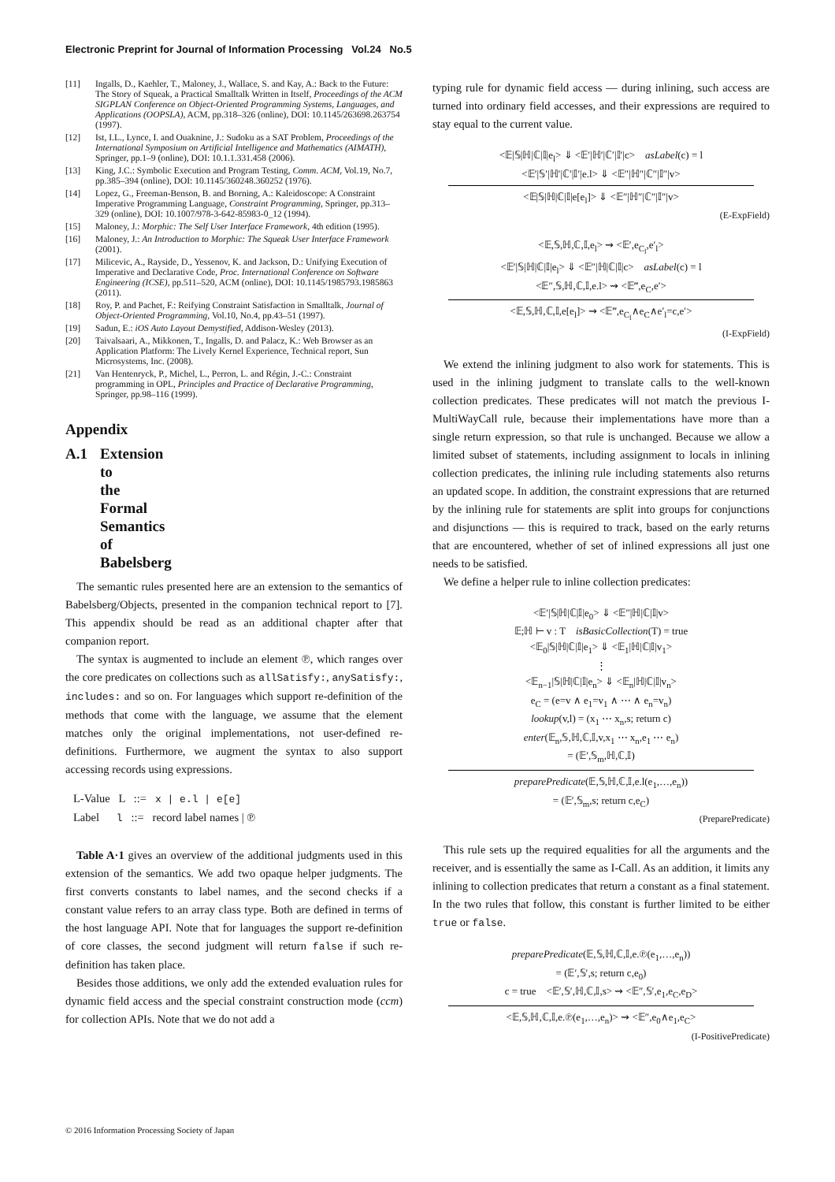Electronic Preprint for Journal of Information Processing Vol.24 No.5
[11] Ingalls, D., Kaehler, T., Maloney, J., Wallace, S. and Kay, A.: Back to the Future: The Story of Squeak, a Practical Smalltalk Written in Itself, Proceedings of the ACM SIGPLAN Conference on Object-Oriented Programming Systems, Languages, and Applications (OOPSLA), ACM, pp.318–326 (online), DOI: 10.1145/263698.263754 (1997).
[12] Ist, I.L., Lynce, I. and Ouaknine, J.: Sudoku as a SAT Problem, Proceedings of the International Symposium on Artificial Intelligence and Mathematics (AIMATH), Springer, pp.1–9 (online), DOI: 10.1.1.331.458 (2006).
[13] King, J.C.: Symbolic Execution and Program Testing, Comm. ACM, Vol.19, No.7, pp.385–394 (online), DOI: 10.1145/360248.360252 (1976).
[14] Lopez, G., Freeman-Benson, B. and Borning, A.: Kaleidoscope: A Constraint Imperative Programming Language, Constraint Programming, Springer, pp.313–329 (online), DOI: 10.1007/978-3-642-85983-0_12 (1994).
[15] Maloney, J.: Morphic: The Self User Interface Framework, 4th edition (1995).
[16] Maloney, J.: An Introduction to Morphic: The Squeak User Interface Framework (2001).
[17] Milicevic, A., Rayside, D., Yessenov, K. and Jackson, D.: Unifying Execution of Imperative and Declarative Code, Proc. International Conference on Software Engineering (ICSE), pp.511–520, ACM (online), DOI: 10.1145/1985793.1985863 (2011).
[18] Roy, P. and Pachet, F.: Reifying Constraint Satisfaction in Smalltalk, Journal of Object-Oriented Programming, Vol.10, No.4, pp.43–51 (1997).
[19] Sadun, E.: iOS Auto Layout Demystified, Addison-Wesley (2013).
[20] Taivalsaari, A., Mikkonen, T., Ingalls, D. and Palacz, K.: Web Browser as an Application Platform: The Lively Kernel Experience, Technical report, Sun Microsystems, Inc. (2008).
[21] Van Hentenryck, P., Michel, L., Perron, L. and Régin, J.-C.: Constraint programming in OPL, Principles and Practice of Declarative Programming, Springer, pp.98–116 (1999).
Appendix
A.1 Extension to the Formal Semantics of Babelsberg
The semantic rules presented here are an extension to the semantics of Babelsberg/Objects, presented in the companion technical report to [7]. This appendix should be read as an additional chapter after that companion report.
The syntax is augmented to include an element ℗, which ranges over the core predicates on collections such as allSatisfy:, anySatisfy:, includes: and so on. For languages which support re-definition of the methods that come with the language, we assume that the element matches only the original implementations, not user-defined re-definitions. Furthermore, we augment the syntax to also support accessing records using expressions.
L-Value L ::= x | e.l | e[e]
Label l ::= record label names | ℗
Table A·1 gives an overview of the additional judgments used in this extension of the semantics. We add two opaque helper judgments. The first converts constants to label names, and the second checks if a constant value refers to an array class type. Both are defined in terms of the host language API. Note that for languages the support re-definition of core classes, the second judgment will return false if such re-definition has taken place.
Besides those additions, we only add the extended evaluation rules for dynamic field access and the special constraint construction mode (ccm) for collection APIs. Note that we do not add a
typing rule for dynamic field access — during inlining, such access are turned into ordinary field accesses, and their expressions are required to stay equal to the current value.
<𝔼|𝕊|ℍ|ℂ|𝕀|e<sub>l</sub>> ⇓ <𝔼′|ℍ′|ℂ′|𝕀′|c> asLabel(c) = l
<𝔼′|𝕊′|ℍ′|ℂ′|𝕀′|e.l> ⇓ <𝔼″|ℍ″|ℂ″|𝕀″|v>
<𝔼|𝕊|ℍ|ℂ|𝕀|e[e<sub>l</sub>]> ⇓ <𝔼″|ℍ″|ℂ″|𝕀″|v>
(E-ExpField)
<𝔼,𝕊,ℍ,ℂ,𝕀,e<sub>l</sub>> ⇝ <𝔼′,e<sub>C<sub>l</sub></sub>,e′<sub>l</sub>>
<𝔼′|𝕊|ℍ|ℂ|𝕀|e<sub>l</sub>> ⇓ <𝔼″|ℍ|ℂ|𝕀|c> asLabel(c) = l
<𝔼″,𝕊,ℍ,ℂ,𝕀,e.l> ⇝ <𝔼‴,e<sub>C</sub>,e′>
<𝔼,𝕊,ℍ,ℂ,𝕀,e[e<sub>l</sub>]> ⇝ <𝔼‴,e<sub>C<sub>l</sub></sub>∧e<sub>C</sub>∧e′<sub>l</sub>=c,e′>
(I-ExpField)
We extend the inlining judgment to also work for statements. This is used in the inlining judgment to translate calls to the well-known collection predicates. These predicates will not match the previous I-MultiWayCall rule, because their implementations have more than a single return expression, so that rule is unchanged. Because we allow a limited subset of statements, including assignment to locals in inlining collection predicates, the inlining rule including statements also returns an updated scope. In addition, the constraint expressions that are returned by the inlining rule for statements are split into groups for conjunctions and disjunctions — this is required to track, based on the early returns that are encountered, whether of set of inlined expressions all just one needs to be satisfied.
We define a helper rule to inline collection predicates:
<𝔼′|𝕊|ℍ|ℂ|𝕀|e<sub>0</sub>> ⇓ <𝔼″|ℍ|ℂ|𝕀|v>
𝔼;ℍ ⊢ v : T isBasicCollection(T) = true
<𝔼<sub>0</sub>|𝕊|ℍ|ℂ|𝕀|e<sub>1</sub>> ⇓ <𝔼<sub>1</sub>|ℍ|ℂ|𝕀|v<sub>1</sub>>
⋮
<𝔼<sub>n−1</sub>|𝕊|ℍ|ℂ|𝕀|e<sub>n</sub>> ⇓ <𝔼<sub>n</sub>|ℍ|ℂ|𝕀|v<sub>n</sub>>
e<sub>C</sub> = (e=v ∧ e<sub>1</sub>=v<sub>1</sub> ∧ ⋯ ∧ e<sub>n</sub>=v<sub>n</sub>)
lookup(v,l) = (x<sub>1</sub> ⋯ x<sub>n</sub>,s; return c)
enter(𝔼<sub>n</sub>,𝕊,ℍ,ℂ,𝕀,v,x<sub>1</sub> ⋯ x<sub>n</sub>,e<sub>1</sub> ⋯ e<sub>n</sub>)
= (𝔼′,𝕊<sub>m</sub>,ℍ,ℂ,𝕀)
preparePredicate(𝔼,𝕊,ℍ,ℂ,𝕀,e.l(e<sub>1</sub>,…,e<sub>n</sub>))
= (𝔼′,𝕊<sub>m</sub>,s; return c,e<sub>C</sub>)
(PreparePredicate)
This rule sets up the required equalities for all the arguments and the receiver, and is essentially the same as I-Call. As an addition, it limits any inlining to collection predicates that return a constant as a final statement. In the two rules that follow, this constant is further limited to be either true or false.
preparePredicate(𝔼,𝕊,ℍ,ℂ,𝕀,e.℗(e<sub>1</sub>,…,e<sub>n</sub>))
= (𝔼′,𝕊′,s; return c,e<sub>0</sub>)
c = true <𝔼′,𝕊′,ℍ,ℂ,𝕀,s> ⇝ <𝔼″,𝕊′,e<sub>1</sub>,e<sub>C</sub>,e<sub>D</sub>>
<𝔼,𝕊,ℍ,ℂ,𝕀,e.℗(e<sub>1</sub>,…,e<sub>n</sub>)> ⇝ <𝔼″,e<sub>0</sub>∧e<sub>1</sub>,e<sub>C</sub>>
(I-PositivePredicate)
© 2016 Information Processing Society of Japan